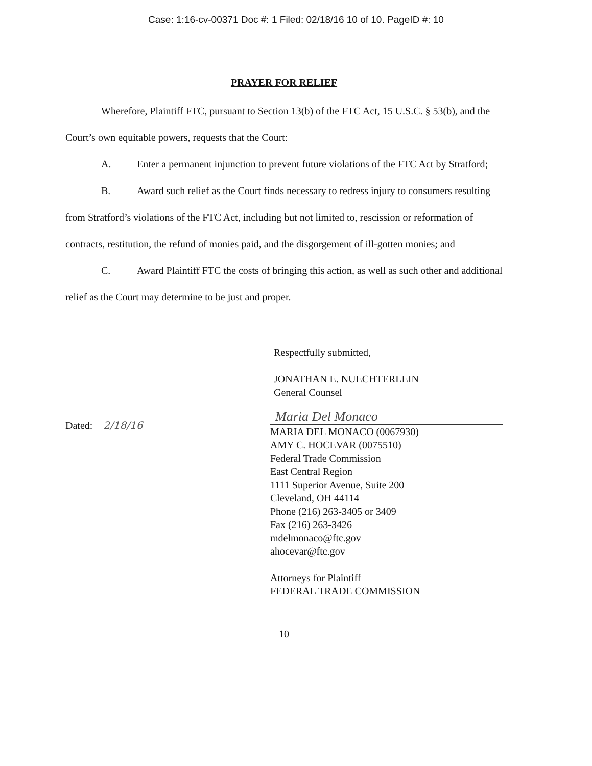Case: 1:16-cv-00371 Doc #: 1 Filed: 02/18/16 10 of 10. PageID #: 10
PRAYER FOR RELIEF
Wherefore, Plaintiff FTC, pursuant to Section 13(b) of the FTC Act, 15 U.S.C. § 53(b), and the Court’s own equitable powers, requests that the Court:
A. Enter a permanent injunction to prevent future violations of the FTC Act by Stratford;
B. Award such relief as the Court finds necessary to redress injury to consumers resulting from Stratford’s violations of the FTC Act, including but not limited to, rescission or reformation of contracts, restitution, the refund of monies paid, and the disgorgement of ill-gotten monies; and
C. Award Plaintiff FTC the costs of bringing this action, as well as such other and additional relief as the Court may determine to be just and proper.
Respectfully submitted,
JONATHAN E. NUECHTERLEIN
General Counsel
Dated: 2/18/16
Maria Del Monaco
MARIA DEL MONACO (0067930)
AMY C. HOCEVAR (0075510)
Federal Trade Commission
East Central Region
1111 Superior Avenue, Suite 200
Cleveland, OH 44114
Phone (216) 263-3405 or 3409
Fax (216) 263-3426
mdelmonaco@ftc.gov
ahocevar@ftc.gov
Attorneys for Plaintiff
FEDERAL TRADE COMMISSION
10